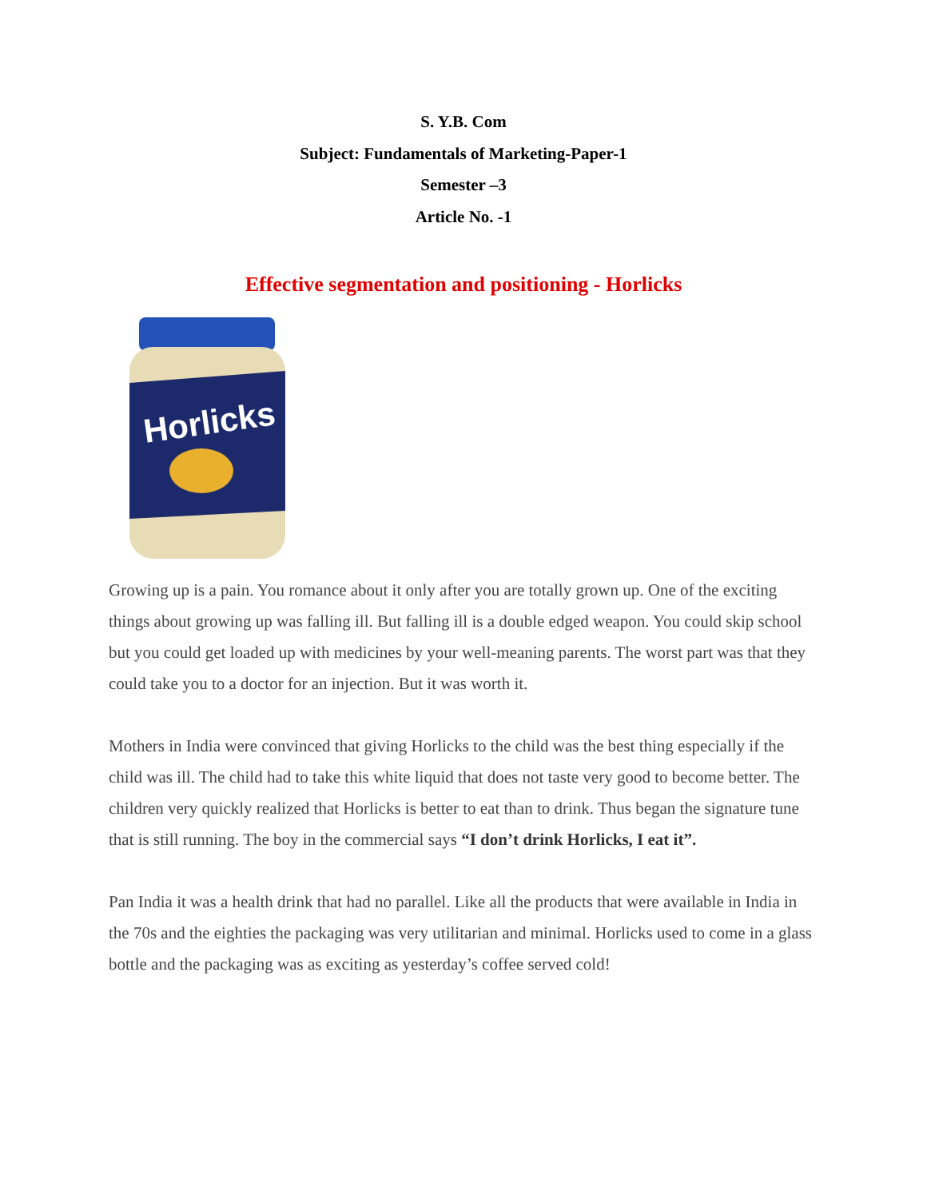S. Y.B. Com
Subject: Fundamentals of Marketing-Paper-1
Semester –3
Article No. -1
Effective segmentation and positioning - Horlicks
Horlicks
Growing up is a pain. You romance about it only after you are totally grown up. One of the exciting things about growing up was falling ill. But falling ill is a double edged weapon. You could skip school but you could get loaded up with medicines by your well-meaning parents. The worst part was that they could take you to a doctor for an injection. But it was worth it.
Mothers in India were convinced that giving Horlicks to the child was the best thing especially if the child was ill. The child had to take this white liquid that does not taste very good to become better. The children very quickly realized that Horlicks is better to eat than to drink. Thus began the signature tune that is still running. The boy in the commercial says “I don’t drink Horlicks, I eat it”.
Pan India it was a health drink that had no parallel. Like all the products that were available in India in the 70s and the eighties the packaging was very utilitarian and minimal. Horlicks used to come in a glass bottle and the packaging was as exciting as yesterday’s coffee served cold!